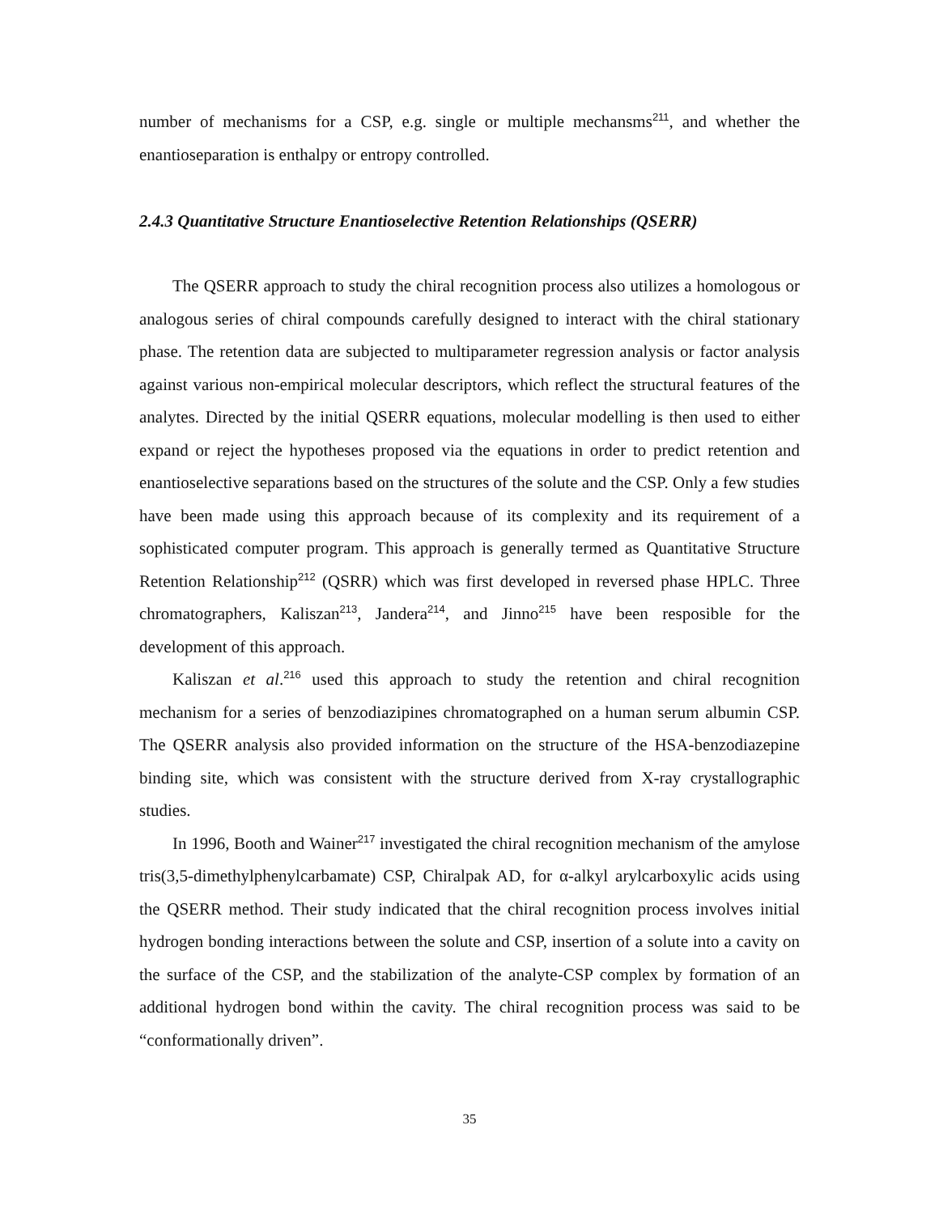number of mechanisms for a CSP, e.g. single or multiple mechansms<sup>211</sup>, and whether the enantioseparation is enthalpy or entropy controlled.
2.4.3 Quantitative Structure Enantioselective Retention Relationships (QSERR)
The QSERR approach to study the chiral recognition process also utilizes a homologous or analogous series of chiral compounds carefully designed to interact with the chiral stationary phase. The retention data are subjected to multiparameter regression analysis or factor analysis against various non-empirical molecular descriptors, which reflect the structural features of the analytes. Directed by the initial QSERR equations, molecular modelling is then used to either expand or reject the hypotheses proposed via the equations in order to predict retention and enantioselective separations based on the structures of the solute and the CSP. Only a few studies have been made using this approach because of its complexity and its requirement of a sophisticated computer program. This approach is generally termed as Quantitative Structure Retention Relationship<sup>212</sup> (QSRR) which was first developed in reversed phase HPLC. Three chromatographers, Kaliszan<sup>213</sup>, Jandera<sup>214</sup>, and Jinno<sup>215</sup> have been resposible for the development of this approach.
Kaliszan et al.<sup>216</sup> used this approach to study the retention and chiral recognition mechanism for a series of benzodiazipines chromatographed on a human serum albumin CSP. The QSERR analysis also provided information on the structure of the HSA-benzodiazepine binding site, which was consistent with the structure derived from X-ray crystallographic studies.
In 1996, Booth and Wainer<sup>217</sup> investigated the chiral recognition mechanism of the amylose tris(3,5-dimethylphenylcarbamate) CSP, Chiralpak AD, for α-alkyl arylcarboxylic acids using the QSERR method. Their study indicated that the chiral recognition process involves initial hydrogen bonding interactions between the solute and CSP, insertion of a solute into a cavity on the surface of the CSP, and the stabilization of the analyte-CSP complex by formation of an additional hydrogen bond within the cavity. The chiral recognition process was said to be “conformationally driven”.
35